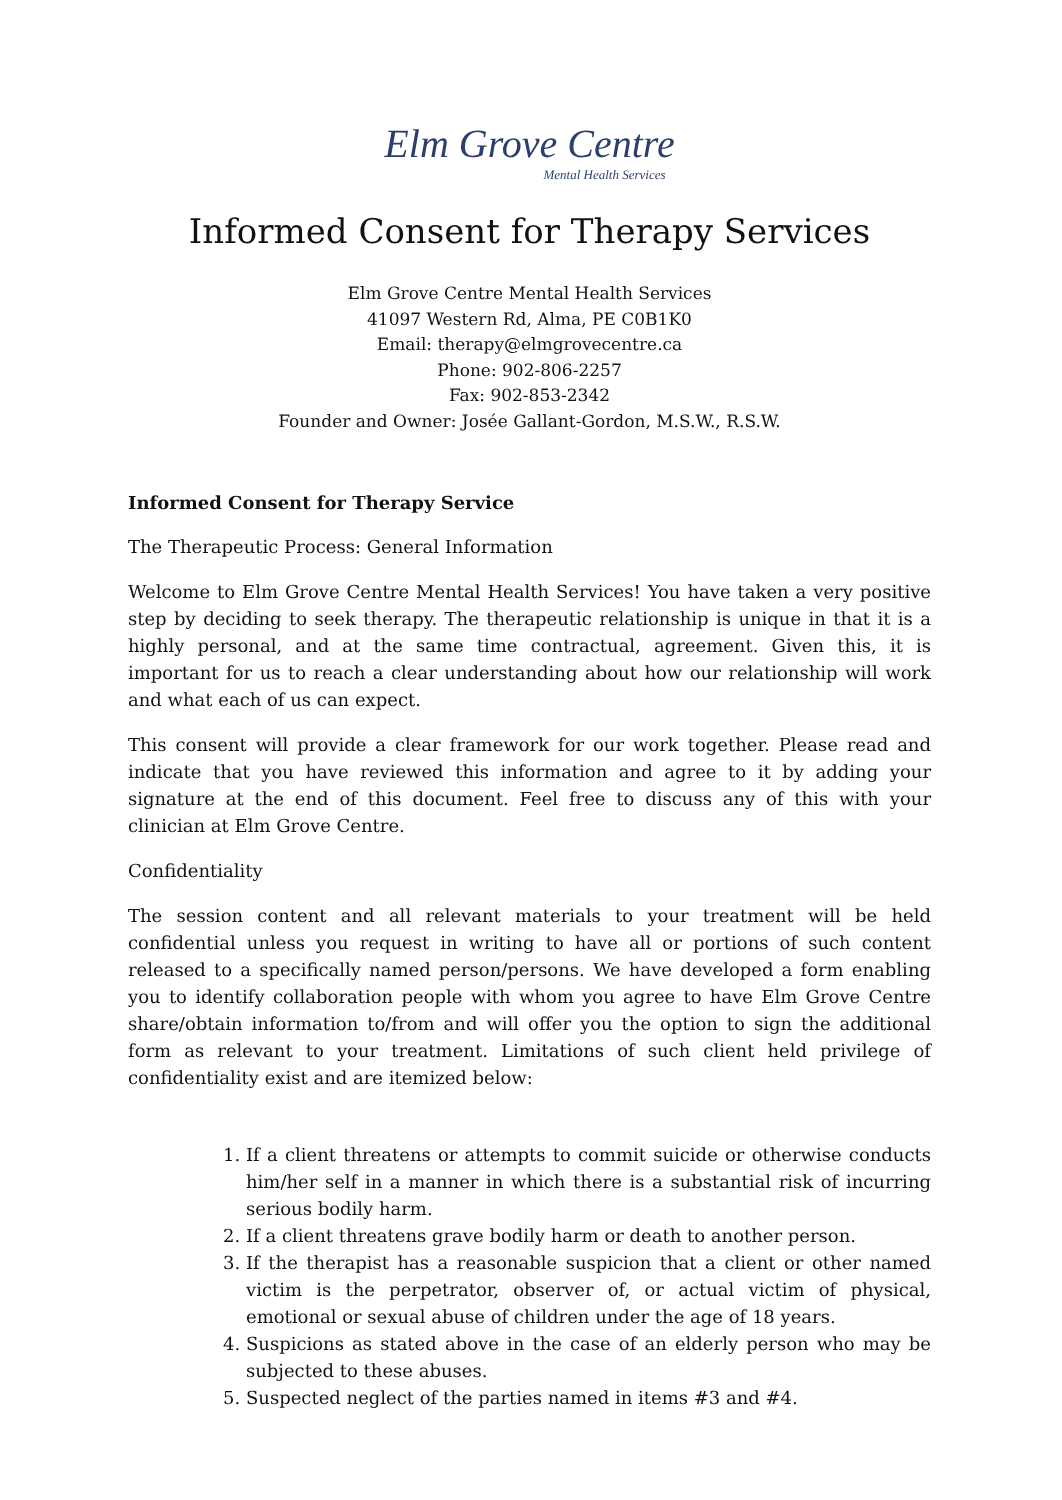Elm Grove Centre Mental Health Services
Informed Consent for Therapy Services
Elm Grove Centre Mental Health Services
41097 Western Rd, Alma, PE C0B1K0
Email: therapy@elmgrovecentre.ca
Phone: 902-806-2257
Fax: 902-853-2342
Founder and Owner: Josée Gallant-Gordon, M.S.W., R.S.W.
Informed Consent for Therapy Service
The Therapeutic Process: General Information
Welcome to Elm Grove Centre Mental Health Services! You have taken a very positive step by deciding to seek therapy. The therapeutic relationship is unique in that it is a highly personal, and at the same time contractual, agreement. Given this, it is important for us to reach a clear understanding about how our relationship will work and what each of us can expect.
This consent will provide a clear framework for our work together. Please read and indicate that you have reviewed this information and agree to it by adding your signature at the end of this document. Feel free to discuss any of this with your clinician at Elm Grove Centre.
Confidentiality
The session content and all relevant materials to your treatment will be held confidential unless you request in writing to have all or portions of such content released to a specifically named person/persons. We have developed a form enabling you to identify collaboration people with whom you agree to have Elm Grove Centre share/obtain information to/from and will offer you the option to sign the additional form as relevant to your treatment. Limitations of such client held privilege of confidentiality exist and are itemized below:
1. If a client threatens or attempts to commit suicide or otherwise conducts him/her self in a manner in which there is a substantial risk of incurring serious bodily harm.
2. If a client threatens grave bodily harm or death to another person.
3. If the therapist has a reasonable suspicion that a client or other named victim is the perpetrator, observer of, or actual victim of physical, emotional or sexual abuse of children under the age of 18 years.
4. Suspicions as stated above in the case of an elderly person who may be subjected to these abuses.
5. Suspected neglect of the parties named in items #3 and #4.